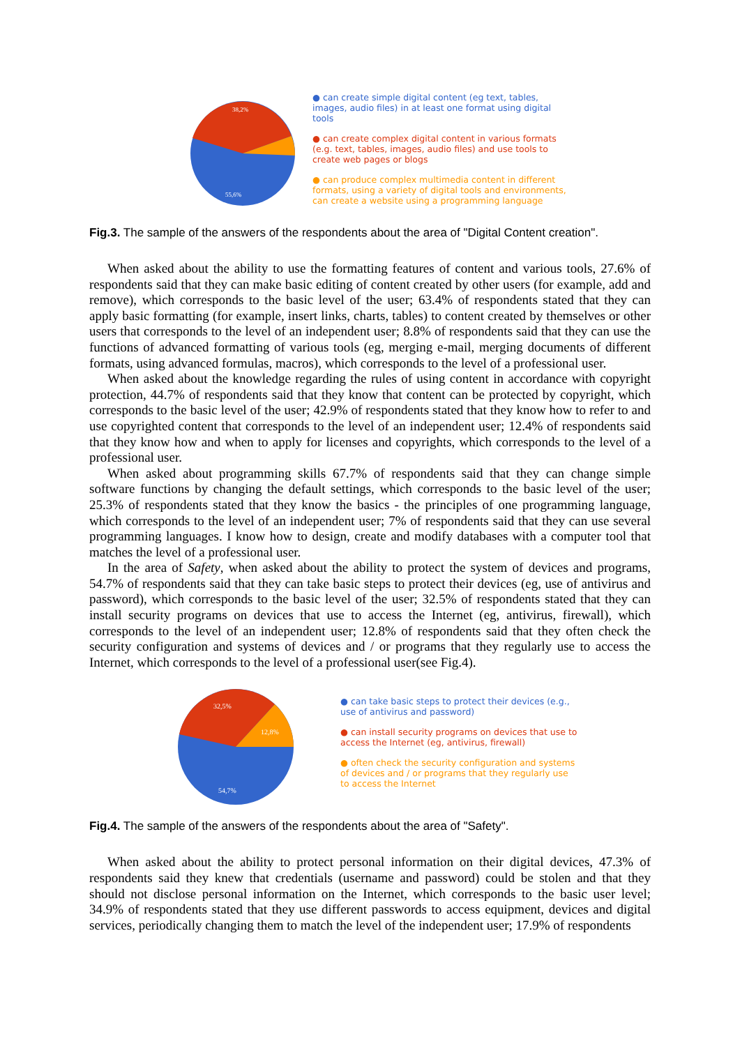38,2%
55,6%
● can create simple digital content (eg text, tables,
images, audio files) in at least one format using digital
tools
● can create complex digital content in various formats
(e.g. text, tables, images, audio files) and use tools to
create web pages or blogs
● can produce complex multimedia content in different
formats, using a variety of digital tools and environments,
can create a website using a programming language
Fig.3. The sample of the answers of the respondents about the area of "Digital Content creation".
When asked about the ability to use the formatting features of content and various tools, 27.6% of respondents said that they can make basic editing of content created by other users (for example, add and remove), which corresponds to the basic level of the user; 63.4% of respondents stated that they can apply basic formatting (for example, insert links, charts, tables) to content created by themselves or other users that corresponds to the level of an independent user; 8.8% of respondents said that they can use the functions of advanced formatting of various tools (eg, merging e-mail, merging documents of different formats, using advanced formulas, macros), which corresponds to the level of a professional user.
When asked about the knowledge regarding the rules of using content in accordance with copyright protection, 44.7% of respondents said that they know that content can be protected by copyright, which corresponds to the basic level of the user; 42.9% of respondents stated that they know how to refer to and use copyrighted content that corresponds to the level of an independent user; 12.4% of respondents said that they know how and when to apply for licenses and copyrights, which corresponds to the level of a professional user.
When asked about programming skills 67.7% of respondents said that they can change simple software functions by changing the default settings, which corresponds to the basic level of the user; 25.3% of respondents stated that they know the basics - the principles of one programming language, which corresponds to the level of an independent user; 7% of respondents said that they can use several programming languages. I know how to design, create and modify databases with a computer tool that matches the level of a professional user.
In the area of Safety, when asked about the ability to protect the system of devices and programs, 54.7% of respondents said that they can take basic steps to protect their devices (eg, use of antivirus and password), which corresponds to the basic level of the user; 32.5% of respondents stated that they can install security programs on devices that use to access the Internet (eg, antivirus, firewall), which corresponds to the level of an independent user; 12.8% of respondents said that they often check the security configuration and systems of devices and / or programs that they regularly use to access the Internet, which corresponds to the level of a professional user(see Fig.4).
32,5%
12,8%
54,7%
● can take basic steps to protect their devices (e.g.,
use of antivirus and password)
● can install security programs on devices that use to
access the Internet (eg, antivirus, firewall)
● often check the security configuration and systems
of devices and / or programs that they regularly use
to access the Internet
Fig.4. The sample of the answers of the respondents about the area of "Safety".
When asked about the ability to protect personal information on their digital devices, 47.3% of respondents said they knew that credentials (username and password) could be stolen and that they should not disclose personal information on the Internet, which corresponds to the basic user level; 34.9% of respondents stated that they use different passwords to access equipment, devices and digital services, periodically changing them to match the level of the independent user; 17.9% of respondents